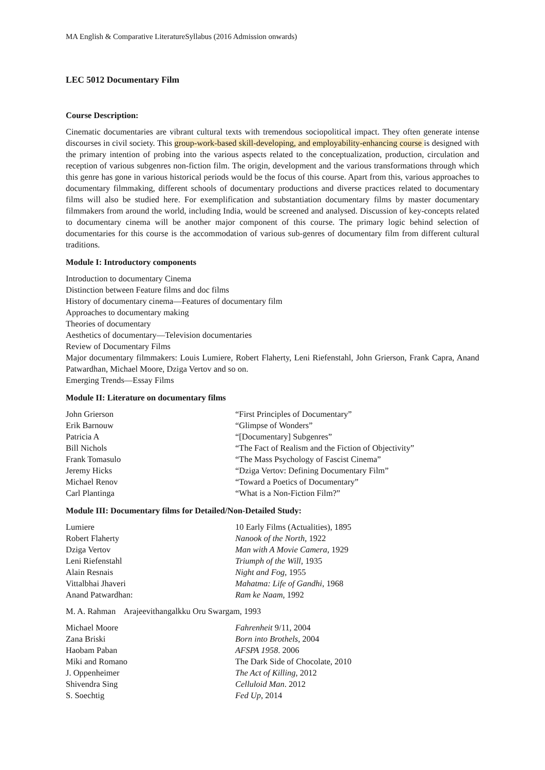MA English & Comparative LiteratureSyllabus (2016 Admission onwards)
LEC 5012 Documentary Film
Course Description:
Cinematic documentaries are vibrant cultural texts with tremendous sociopolitical impact. They often generate intense discourses in civil society. This group-work-based skill-developing, and employability-enhancing course is designed with the primary intention of probing into the various aspects related to the conceptualization, production, circulation and reception of various subgenres non-fiction film. The origin, development and the various transformations through which this genre has gone in various historical periods would be the focus of this course. Apart from this, various approaches to documentary filmmaking, different schools of documentary productions and diverse practices related to documentary films will also be studied here. For exemplification and substantiation documentary films by master documentary filmmakers from around the world, including India, would be screened and analysed. Discussion of key-concepts related to documentary cinema will be another major component of this course. The primary logic behind selection of documentaries for this course is the accommodation of various sub-genres of documentary film from different cultural traditions.
Module I: Introductory components
Introduction to documentary Cinema
Distinction between Feature films and doc films
History of documentary cinema—Features of documentary film
Approaches to documentary making
Theories of documentary
Aesthetics of documentary—Television documentaries
Review of Documentary Films
Major documentary filmmakers: Louis Lumiere, Robert Flaherty, Leni Riefenstahl, John Grierson, Frank Capra, Anand Patwardhan, Michael Moore, Dziga Vertov and so on.
Emerging Trends—Essay Films
Module II: Literature on documentary films
| John Grierson | “First Principles of Documentary” |
| Erik Barnouw | “Glimpse of Wonders” |
| Patricia A | “[Documentary] Subgenres” |
| Bill Nichols | “The Fact of Realism and the Fiction of Objectivity” |
| Frank Tomasulo | “The Mass Psychology of Fascist Cinema” |
| Jeremy Hicks | “Dziga Vertov: Defining Documentary Film” |
| Michael Renov | “Toward a Poetics of Documentary” |
| Carl Plantinga | “What is a Non-Fiction Film?” |
Module III: Documentary films for Detailed/Non-Detailed Study:
| Lumiere | 10 Early Films (Actualities), 1895 |
| Robert Flaherty | Nanook of the North , 1922 |
| Dziga Vertov | Man with A Movie Camera , 1929 |
| Leni Riefenstahl | Triumph of the Will , 1935 |
| Alain Resnais | Night and Fog , 1955 |
| Vittalbhai Jhaveri | Mahatma: Life of Gandhi , 1968 |
| Anand Patwardhan: | Ram ke Naam , 1992 |
M. A. Rahman Arajeevithangalkku Oru Swargam, 1993
| Michael Moore | Fahrenheit 9/11, 2004 |
| Zana Briski | Born into Brothels , 2004 |
| Haobam Paban | AFSPA 1958 . 2006 |
| Miki and Romano | The Dark Side of Chocolate, 2010 |
| J. Oppenheimer | The Act of Killing , 2012 |
| Shivendra Sing | Celluloid Man . 2012 |
| S. Soechtig | Fed Up , 2014 |